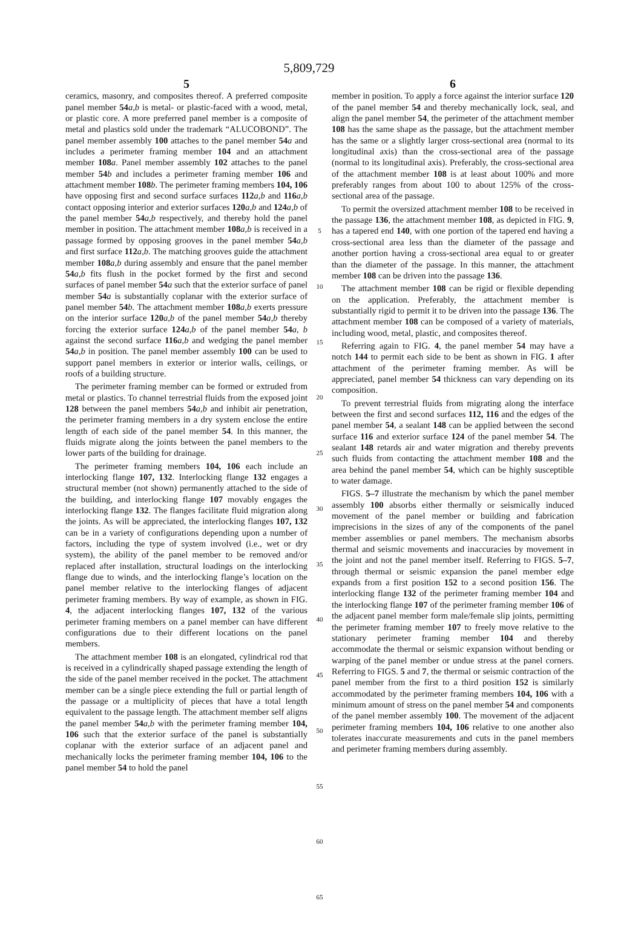5,809,729
5
ceramics, masonry, and composites thereof. A preferred composite panel member 54 a,b is metal- or plastic-faced with a wood, metal, or plastic core. A more preferred panel member is a composite of metal and plastics sold under the trademark “ALUCOBOND”. The panel member assembly 100 attaches to the panel member 54 a and includes a perimeter framing member 104 and an attachment member 108 a. Panel member assembly 102 attaches to the panel member 54 b and includes a perimeter framing member 106 and attachment member 108 b. The perimeter framing members 104, 106 have opposing first and second surface surfaces 112 a,b and 116 a,b contact opposing interior and exterior surfaces 120 a,b and 124 a,b of the panel member 54 a,b respectively, and thereby hold the panel member in position. The attachment member 108 a,b is received in a passage formed by opposing grooves in the panel member 54 a,b and first surface 112 a,b. The matching grooves guide the attachment member 108 a,b during assembly and ensure that the panel member 54 a,b fits flush in the pocket formed by the first and second surfaces of panel member 54 a such that the exterior surface of panel member 54 a is substantially coplanar with the exterior surface of panel member 54 b. The attachment member 108 a,b exerts pressure on the interior surface 120 a,b of the panel member 54 a,b thereby forcing the exterior surface 124 a,b of the panel member 54 a, b against the second surface 116 a,b and wedging the panel member 54 a,b in position. The panel member assembly 100 can be used to support panel members in exterior or interior walls, ceilings, or roofs of a building structure.
The perimeter framing member can be formed or extruded from metal or plastics. To channel terrestrial fluids from the exposed joint 128 between the panel members 54 a,b and inhibit air penetration, the perimeter framing members in a dry system enclose the entire length of each side of the panel member 54. In this manner, the fluids migrate along the joints between the panel members to the lower parts of the building for drainage.
The perimeter framing members 104, 106 each include an interlocking flange 107, 132. Interlocking flange 132 engages a structural member (not shown) permanently attached to the side of the building, and interlocking flange 107 movably engages the interlocking flange 132. The flanges facilitate fluid migration along the joints. As will be appreciated, the interlocking flanges 107, 132 can be in a variety of configurations depending upon a number of factors, including the type of system involved (i.e., wet or dry system), the ability of the panel member to be removed and/or replaced after installation, structural loadings on the interlocking flange due to winds, and the interlocking flange’s location on the panel member relative to the interlocking flanges of adjacent perimeter framing members. By way of example, as shown in FIG. 4, the adjacent interlocking flanges 107, 132 of the various perimeter framing members on a panel member can have different configurations due to their different locations on the panel members.
The attachment member 108 is an elongated, cylindrical rod that is received in a cylindrically shaped passage extending the length of the side of the panel member received in the pocket. The attachment member can be a single piece extending the full or partial length of the passage or a multiplicity of pieces that have a total length equivalent to the passage length. The attachment member self aligns the panel member 54 a,b with the perimeter framing member 104, 106 such that the exterior surface of the panel is substantially coplanar with the exterior surface of an adjacent panel and mechanically locks the perimeter framing member 104, 106 to the panel member 54 to hold the panel
5
10
15
20
25
30
35
40
45
50
55
60
65
6
member in position. To apply a force against the interior surface 120 of the panel member 54 and thereby mechanically lock, seal, and align the panel member 54, the perimeter of the attachment member 108 has the same shape as the passage, but the attachment member has the same or a slightly larger cross-sectional area (normal to its longitudinal axis) than the cross-sectional area of the passage (normal to its longitudinal axis). Preferably, the cross-sectional area of the attachment member 108 is at least about 100% and more preferably ranges from about 100 to about 125% of the cross-sectional area of the passage.
To permit the oversized attachment member 108 to be received in the passage 136, the attachment member 108, as depicted in FIG. 9, has a tapered end 140, with one portion of the tapered end having a cross-sectional area less than the diameter of the passage and another portion having a cross-sectional area equal to or greater than the diameter of the passage. In this manner, the attachment member 108 can be driven into the passage 136.
The attachment member 108 can be rigid or flexible depending on the application. Preferably, the attachment member is substantially rigid to permit it to be driven into the passage 136. The attachment member 108 can be composed of a variety of materials, including wood, metal, plastic, and composites thereof.
Referring again to FIG. 4, the panel member 54 may have a notch 144 to permit each side to be bent as shown in FIG. 1 after attachment of the perimeter framing member. As will be appreciated, panel member 54 thickness can vary depending on its composition.
To prevent terrestrial fluids from migrating along the interface between the first and second surfaces 112, 116 and the edges of the panel member 54, a sealant 148 can be applied between the second surface 116 and exterior surface 124 of the panel member 54. The sealant 148 retards air and water migration and thereby prevents such fluids from contacting the attachment member 108 and the area behind the panel member 54, which can be highly susceptible to water damage.
FIGS. 5–7 illustrate the mechanism by which the panel member assembly 100 absorbs either thermally or seismically induced movement of the panel member or building and fabrication imprecisions in the sizes of any of the components of the panel member assemblies or panel members. The mechanism absorbs thermal and seismic movements and inaccuracies by movement in the joint and not the panel member itself. Referring to FIGS. 5–7, through thermal or seismic expansion the panel member edge expands from a first position 152 to a second position 156. The interlocking flange 132 of the perimeter framing member 104 and the interlocking flange 107 of the perimeter framing member 106 of the adjacent panel member form male/female slip joints, permitting the perimeter framing member 107 to freely move relative to the stationary perimeter framing member 104 and thereby accommodate the thermal or seismic expansion without bending or warping of the panel member or undue stress at the panel corners. Referring to FIGS. 5 and 7, the thermal or seismic contraction of the panel member from the first to a third position 152 is similarly accommodated by the perimeter framing members 104, 106 with a minimum amount of stress on the panel member 54 and components of the panel member assembly 100. The movement of the adjacent perimeter framing members 104, 106 relative to one another also tolerates inaccurate measurements and cuts in the panel members and perimeter framing members during assembly.